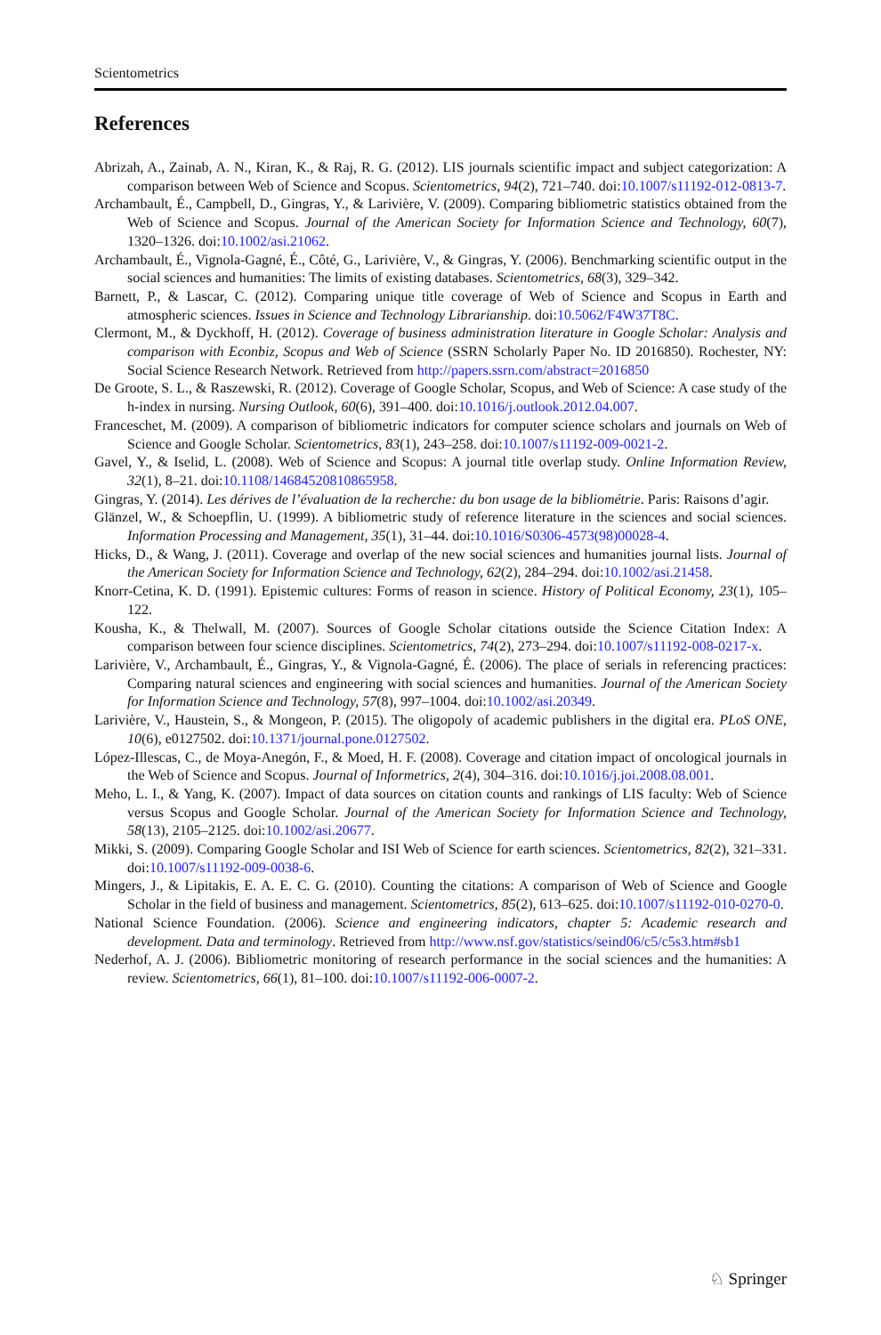Scientometrics
References
Abrizah, A., Zainab, A. N., Kiran, K., & Raj, R. G. (2012). LIS journals scientific impact and subject categorization: A comparison between Web of Science and Scopus. Scientometrics, 94(2), 721–740. doi:10.1007/s11192-012-0813-7.
Archambault, É., Campbell, D., Gingras, Y., & Larivière, V. (2009). Comparing bibliometric statistics obtained from the Web of Science and Scopus. Journal of the American Society for Information Science and Technology, 60(7), 1320–1326. doi:10.1002/asi.21062.
Archambault, É., Vignola-Gagné, É., Côté, G., Larivière, V., & Gingras, Y. (2006). Benchmarking scientific output in the social sciences and humanities: The limits of existing databases. Scientometrics, 68(3), 329–342.
Barnett, P., & Lascar, C. (2012). Comparing unique title coverage of Web of Science and Scopus in Earth and atmospheric sciences. Issues in Science and Technology Librarianship. doi:10.5062/F4W37T8C.
Clermont, M., & Dyckhoff, H. (2012). Coverage of business administration literature in Google Scholar: Analysis and comparison with Econbiz, Scopus and Web of Science (SSRN Scholarly Paper No. ID 2016850). Rochester, NY: Social Science Research Network. Retrieved from http://papers.ssrn.com/abstract=2016850
De Groote, S. L., & Raszewski, R. (2012). Coverage of Google Scholar, Scopus, and Web of Science: A case study of the h-index in nursing. Nursing Outlook, 60(6), 391–400. doi:10.1016/j.outlook.2012.04.007.
Franceschet, M. (2009). A comparison of bibliometric indicators for computer science scholars and journals on Web of Science and Google Scholar. Scientometrics, 83(1), 243–258. doi:10.1007/s11192-009-0021-2.
Gavel, Y., & Iselid, L. (2008). Web of Science and Scopus: A journal title overlap study. Online Information Review, 32(1), 8–21. doi:10.1108/14684520810865958.
Gingras, Y. (2014). Les dérives de l’évaluation de la recherche: du bon usage de la bibliométrie. Paris: Raisons d’agir.
Glänzel, W., & Schoepflin, U. (1999). A bibliometric study of reference literature in the sciences and social sciences. Information Processing and Management, 35(1), 31–44. doi:10.1016/S0306-4573(98)00028-4.
Hicks, D., & Wang, J. (2011). Coverage and overlap of the new social sciences and humanities journal lists. Journal of the American Society for Information Science and Technology, 62(2), 284–294. doi:10.1002/asi.21458.
Knorr-Cetina, K. D. (1991). Epistemic cultures: Forms of reason in science. History of Political Economy, 23(1), 105–122.
Kousha, K., & Thelwall, M. (2007). Sources of Google Scholar citations outside the Science Citation Index: A comparison between four science disciplines. Scientometrics, 74(2), 273–294. doi:10.1007/s11192-008-0217-x.
Larivière, V., Archambault, É., Gingras, Y., & Vignola-Gagné, É. (2006). The place of serials in referencing practices: Comparing natural sciences and engineering with social sciences and humanities. Journal of the American Society for Information Science and Technology, 57(8), 997–1004. doi:10.1002/asi.20349.
Larivière, V., Haustein, S., & Mongeon, P. (2015). The oligopoly of academic publishers in the digital era. PLoS ONE, 10(6), e0127502. doi:10.1371/journal.pone.0127502.
López-Illescas, C., de Moya-Anegón, F., & Moed, H. F. (2008). Coverage and citation impact of oncological journals in the Web of Science and Scopus. Journal of Informetrics, 2(4), 304–316. doi:10.1016/j.joi.2008.08.001.
Meho, L. I., & Yang, K. (2007). Impact of data sources on citation counts and rankings of LIS faculty: Web of Science versus Scopus and Google Scholar. Journal of the American Society for Information Science and Technology, 58(13), 2105–2125. doi:10.1002/asi.20677.
Mikki, S. (2009). Comparing Google Scholar and ISI Web of Science for earth sciences. Scientometrics, 82(2), 321–331. doi:10.1007/s11192-009-0038-6.
Mingers, J., & Lipitakis, E. A. E. C. G. (2010). Counting the citations: A comparison of Web of Science and Google Scholar in the field of business and management. Scientometrics, 85(2), 613–625. doi:10.1007/s11192-010-0270-0.
National Science Foundation. (2006). Science and engineering indicators, chapter 5: Academic research and development. Data and terminology. Retrieved from http://www.nsf.gov/statistics/seind06/c5/c5s3.htm#sb1
Nederhof, A. J. (2006). Bibliometric monitoring of research performance in the social sciences and the humanities: A review. Scientometrics, 66(1), 81–100. doi:10.1007/s11192-006-0007-2.
♘ Springer